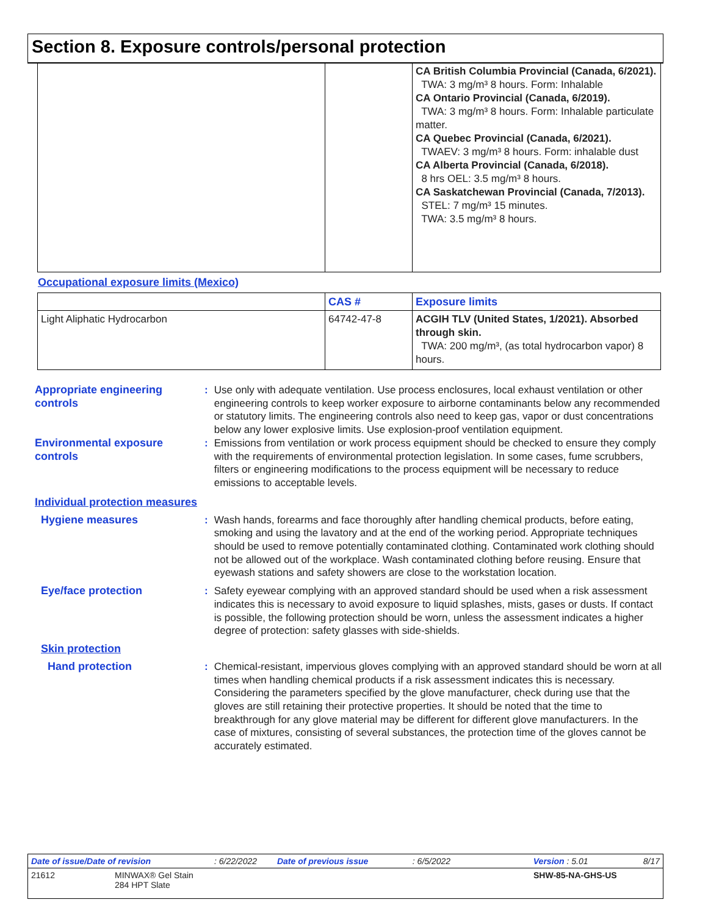Section 8. Exposure controls/personal protection
| | | CA British Columbia Provincial (Canada, 6/2021). TWA: 3 mg/m³ 8 hours. Form: Inhalable CA Ontario Provincial (Canada, 6/2019). TWA: 3 mg/m³ 8 hours. Form: Inhalable particulate matter. CA Quebec Provincial (Canada, 6/2021). TWAEV: 3 mg/m³ 8 hours. Form: inhalable dust CA Alberta Provincial (Canada, 6/2018). 8 hrs OEL: 3.5 mg/m³ 8 hours. CA Saskatchewan Provincial (Canada, 7/2013). STEL: 7 mg/m³ 15 minutes. TWA: 3.5 mg/m³ 8 hours. |
Occupational exposure limits (Mexico)
| | CAS # | Exposure limits |
| --- | --- | --- |
| Light Aliphatic Hydrocarbon | 64742-47-8 | ACGIH TLV (United States, 1/2021). Absorbed through skin. TWA: 200 mg/m³, (as total hydrocarbon vapor) 8 hours. |
Appropriate engineering controls
: Use only with adequate ventilation. Use process enclosures, local exhaust ventilation or other engineering controls to keep worker exposure to airborne contaminants below any recommended or statutory limits. The engineering controls also need to keep gas, vapor or dust concentrations below any lower explosive limits. Use explosion-proof ventilation equipment.
Environmental exposure controls
: Emissions from ventilation or work process equipment should be checked to ensure they comply with the requirements of environmental protection legislation. In some cases, fume scrubbers, filters or engineering modifications to the process equipment will be necessary to reduce emissions to acceptable levels.
Individual protection measures
Hygiene measures : Wash hands, forearms and face thoroughly after handling chemical products, before eating, smoking and using the lavatory and at the end of the working period. Appropriate techniques should be used to remove potentially contaminated clothing. Contaminated work clothing should not be allowed out of the workplace. Wash contaminated clothing before reusing. Ensure that eyewash stations and safety showers are close to the workstation location.
Eye/face protection : Safety eyewear complying with an approved standard should be used when a risk assessment indicates this is necessary to avoid exposure to liquid splashes, mists, gases or dusts. If contact is possible, the following protection should be worn, unless the assessment indicates a higher degree of protection: safety glasses with side-shields.
Skin protection
Hand protection : Chemical-resistant, impervious gloves complying with an approved standard should be worn at all times when handling chemical products if a risk assessment indicates this is necessary. Considering the parameters specified by the glove manufacturer, check during use that the gloves are still retaining their protective properties. It should be noted that the time to breakthrough for any glove material may be different for different glove manufacturers. In the case of mixtures, consisting of several substances, the protection time of the gloves cannot be accurately estimated.
Date of issue/Date of revision: 6/22/2022 Date of previous issue: 6/5/2022 Version : 5.01 8/17
21612 MINWAX® Gel Stain
284 HPT Slate SHW-85-NA-GHS-US